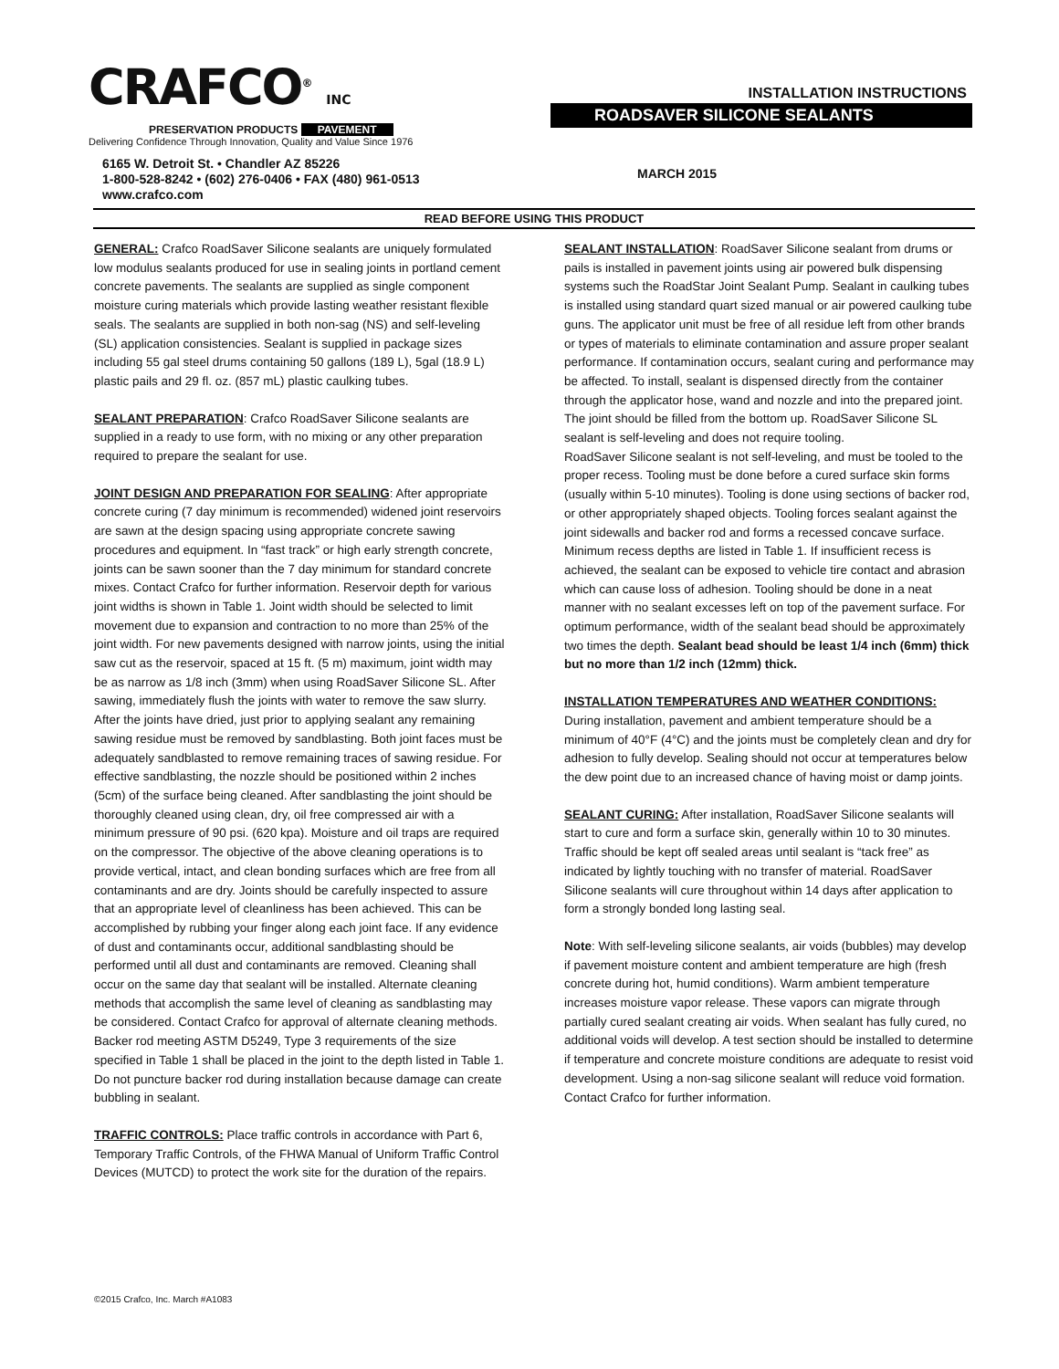CRAFCO<sup>®</sup> INC
PRESERVATION PRODUCTS PAVEMENT
Delivering Confidence Through Innovation, Quality and Value Since 1976
6165 W. Detroit St. • Chandler AZ 85226
1-800-528-8242 • (602) 276-0406 • FAX (480) 961-0513
www.crafco.com
INSTALLATION INSTRUCTIONS
ROADSAVER SILICONE SEALANTS
MARCH 2015
READ BEFORE USING THIS PRODUCT
GENERAL: Crafco RoadSaver Silicone sealants are uniquely formulated low modulus sealants produced for use in sealing joints in portland cement concrete pavements. The sealants are supplied as single component moisture curing materials which provide lasting weather resistant flexible seals. The sealants are supplied in both non-sag (NS) and self-leveling (SL) application consistencies. Sealant is supplied in package sizes including 55 gal steel drums containing 50 gallons (189 L), 5gal (18.9 L) plastic pails and 29 fl. oz. (857 mL) plastic caulking tubes.
SEALANT PREPARATION: Crafco RoadSaver Silicone sealants are supplied in a ready to use form, with no mixing or any other preparation required to prepare the sealant for use.
JOINT DESIGN AND PREPARATION FOR SEALING: After appropriate concrete curing (7 day minimum is recommended) widened joint reservoirs are sawn at the design spacing using appropriate concrete sawing procedures and equipment. In “fast track” or high early strength concrete, joints can be sawn sooner than the 7 day minimum for standard concrete mixes. Contact Crafco for further information. Reservoir depth for various joint widths is shown in Table 1. Joint width should be selected to limit movement due to expansion and contraction to no more than 25% of the joint width. For new pavements designed with narrow joints, using the initial saw cut as the reservoir, spaced at 15 ft. (5 m) maximum, joint width may be as narrow as 1/8 inch (3mm) when using RoadSaver Silicone SL. After sawing, immediately flush the joints with water to remove the saw slurry. After the joints have dried, just prior to applying sealant any remaining sawing residue must be removed by sandblasting. Both joint faces must be adequately sandblasted to remove remaining traces of sawing residue. For effective sandblasting, the nozzle should be positioned within 2 inches (5cm) of the surface being cleaned. After sandblasting the joint should be thoroughly cleaned using clean, dry, oil free compressed air with a minimum pressure of 90 psi. (620 kpa). Moisture and oil traps are required on the compressor. The objective of the above cleaning operations is to provide vertical, intact, and clean bonding surfaces which are free from all contaminants and are dry. Joints should be carefully inspected to assure that an appropriate level of cleanliness has been achieved. This can be accomplished by rubbing your finger along each joint face. If any evidence of dust and contaminants occur, additional sandblasting should be performed until all dust and contaminants are removed. Cleaning shall occur on the same day that sealant will be installed. Alternate cleaning methods that accomplish the same level of cleaning as sandblasting may be considered. Contact Crafco for approval of alternate cleaning methods. Backer rod meeting ASTM D5249, Type 3 requirements of the size specified in Table 1 shall be placed in the joint to the depth listed in Table 1. Do not puncture backer rod during installation because damage can create bubbling in sealant.
TRAFFIC CONTROLS: Place traffic controls in accordance with Part 6, Temporary Traffic Controls, of the FHWA Manual of Uniform Traffic Control Devices (MUTCD) to protect the work site for the duration of the repairs.
SEALANT INSTALLATION: RoadSaver Silicone sealant from drums or pails is installed in pavement joints using air powered bulk dispensing systems such the RoadStar Joint Sealant Pump. Sealant in caulking tubes is installed using standard quart sized manual or air powered caulking tube guns. The applicator unit must be free of all residue left from other brands or types of materials to eliminate contamination and assure proper sealant performance. If contamination occurs, sealant curing and performance may be affected. To install, sealant is dispensed directly from the container through the applicator hose, wand and nozzle and into the prepared joint. The joint should be filled from the bottom up. RoadSaver Silicone SL sealant is self-leveling and does not require tooling.
RoadSaver Silicone sealant is not self-leveling, and must be tooled to the proper recess. Tooling must be done before a cured surface skin forms (usually within 5-10 minutes). Tooling is done using sections of backer rod, or other appropriately shaped objects. Tooling forces sealant against the joint sidewalls and backer rod and forms a recessed concave surface. Minimum recess depths are listed in Table 1. If insufficient recess is achieved, the sealant can be exposed to vehicle tire contact and abrasion which can cause loss of adhesion. Tooling should be done in a neat manner with no sealant excesses left on top of the pavement surface. For optimum performance, width of the sealant bead should be approximately two times the depth. Sealant bead should be least 1/4 inch (6mm) thick but no more than 1/2 inch (12mm) thick.
INSTALLATION TEMPERATURES AND WEATHER CONDITIONS: During installation, pavement and ambient temperature should be a minimum of 40°F (4°C) and the joints must be completely clean and dry for adhesion to fully develop. Sealing should not occur at temperatures below the dew point due to an increased chance of having moist or damp joints.
SEALANT CURING: After installation, RoadSaver Silicone sealants will start to cure and form a surface skin, generally within 10 to 30 minutes. Traffic should be kept off sealed areas until sealant is “tack free” as indicated by lightly touching with no transfer of material. RoadSaver Silicone sealants will cure throughout within 14 days after application to form a strongly bonded long lasting seal.
Note: With self-leveling silicone sealants, air voids (bubbles) may develop if pavement moisture content and ambient temperature are high (fresh concrete during hot, humid conditions). Warm ambient temperature increases moisture vapor release. These vapors can migrate through partially cured sealant creating air voids. When sealant has fully cured, no additional voids will develop. A test section should be installed to determine if temperature and concrete moisture conditions are adequate to resist void development. Using a non-sag silicone sealant will reduce void formation. Contact Crafco for further information.
©2015 Crafco, Inc. March #A1083